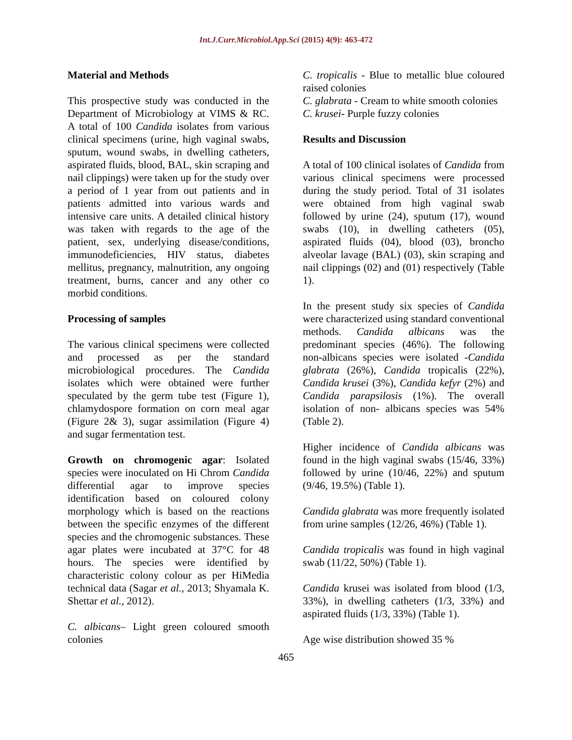Int.J.Curr.Microbiol.App.Sci (2015) 4(9): 463-472
Material and Methods
This prospective study was conducted in the Department of Microbiology at VIMS & RC. A total of 100 Candida isolates from various clinical specimens (urine, high vaginal swabs, sputum, wound swabs, in dwelling catheters, aspirated fluids, blood, BAL, skin scraping and nail clippings) were taken up for the study over a period of 1 year from out patients and in patients admitted into various wards and intensive care units. A detailed clinical history was taken with regards to the age of the patient, sex, underlying disease/conditions, immunodeficiencies, HIV status, diabetes mellitus, pregnancy, malnutrition, any ongoing treatment, burns, cancer and any other co morbid conditions.
Processing of samples
The various clinical specimens were collected and processed as per the standard microbiological procedures. The Candida isolates which were obtained were further speculated by the germ tube test (Figure 1), chlamydospore formation on corn meal agar (Figure 2& 3), sugar assimilation (Figure 4) and sugar fermentation test.
Growth on chromogenic agar: Isolated species were inoculated on Hi Chrom Candida differential agar to improve species identification based on coloured colony morphology which is based on the reactions between the specific enzymes of the different species and the chromogenic substances. These agar plates were incubated at 37°C for 48 hours. The species were identified by characteristic colony colour as per HiMedia technical data (Sagar et al., 2013; Shyamala K. Shettar et al., 2012).
C. albicans– Light green coloured smooth colonies
C. tropicalis - Blue to metallic blue coloured raised colonies
C. glabrata - Cream to white smooth colonies
C. krusei- Purple fuzzy colonies
Results and Discussion
A total of 100 clinical isolates of Candida from various clinical specimens were processed during the study period. Total of 31 isolates were obtained from high vaginal swab followed by urine (24), sputum (17), wound swabs (10), in dwelling catheters (05), aspirated fluids (04), blood (03), broncho alveolar lavage (BAL) (03), skin scraping and nail clippings (02) and (01) respectively (Table 1).
In the present study six species of Candida were characterized using standard conventional methods. Candida albicans was the predominant species (46%). The following non-albicans species were isolated -Candida glabrata (26%), Candida tropicalis (22%), Candida krusei (3%), Candida kefyr (2%) and Candida parapsilosis (1%). The overall isolation of non- albicans species was 54% (Table 2).
Higher incidence of Candida albicans was found in the high vaginal swabs (15/46, 33%) followed by urine (10/46, 22%) and sputum (9/46, 19.5%) (Table 1).
Candida glabrata was more frequently isolated from urine samples (12/26, 46%) (Table 1).
Candida tropicalis was found in high vaginal swab (11/22, 50%) (Table 1).
Candida krusei was isolated from blood (1/3, 33%), in dwelling catheters (1/3, 33%) and aspirated fluids (1/3, 33%) (Table 1).
Age wise distribution showed 35 %
465